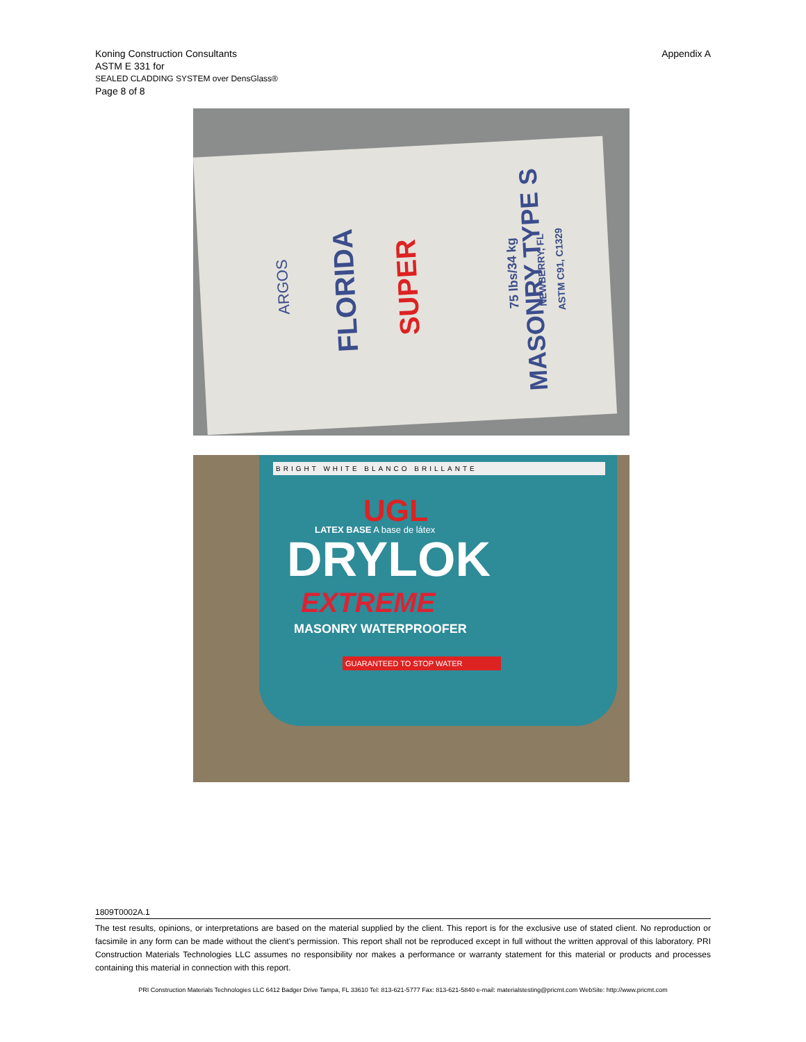Koning Construction Consultants
Appendix A
ASTM E 331 for
SEALED CLADDING SYSTEM over DensGlass®
Page 8 of 8
ARGOS FLORIDA SUPER MASONRY TYPE S 75 lbs/34 kg NEWBERRY, FL ASTM C91, C1329
BRIGHT WHITE BLANCO BRILLANTE
UGL
LATEX BASE A base de látex
DRYLOK
EXTREME
MASONRY WATERPROOFER
GUARANTEED TO STOP WATER
1809T0002A.1
The test results, opinions, or interpretations are based on the material supplied by the client. This report is for the exclusive use of stated client. No reproduction or facsimile in any form can be made without the client's permission. This report shall not be reproduced except in full without the written approval of this laboratory. PRI Construction Materials Technologies LLC assumes no responsibility nor makes a performance or warranty statement for this material or products and processes containing this material in connection with this report.
PRI Construction Materials Technologies LLC 6412 Badger Drive Tampa, FL 33610 Tel: 813-621-5777 Fax: 813-621-5840 e-mail: materialstesting@pricmt.com WebSite: http://www.pricmt.com